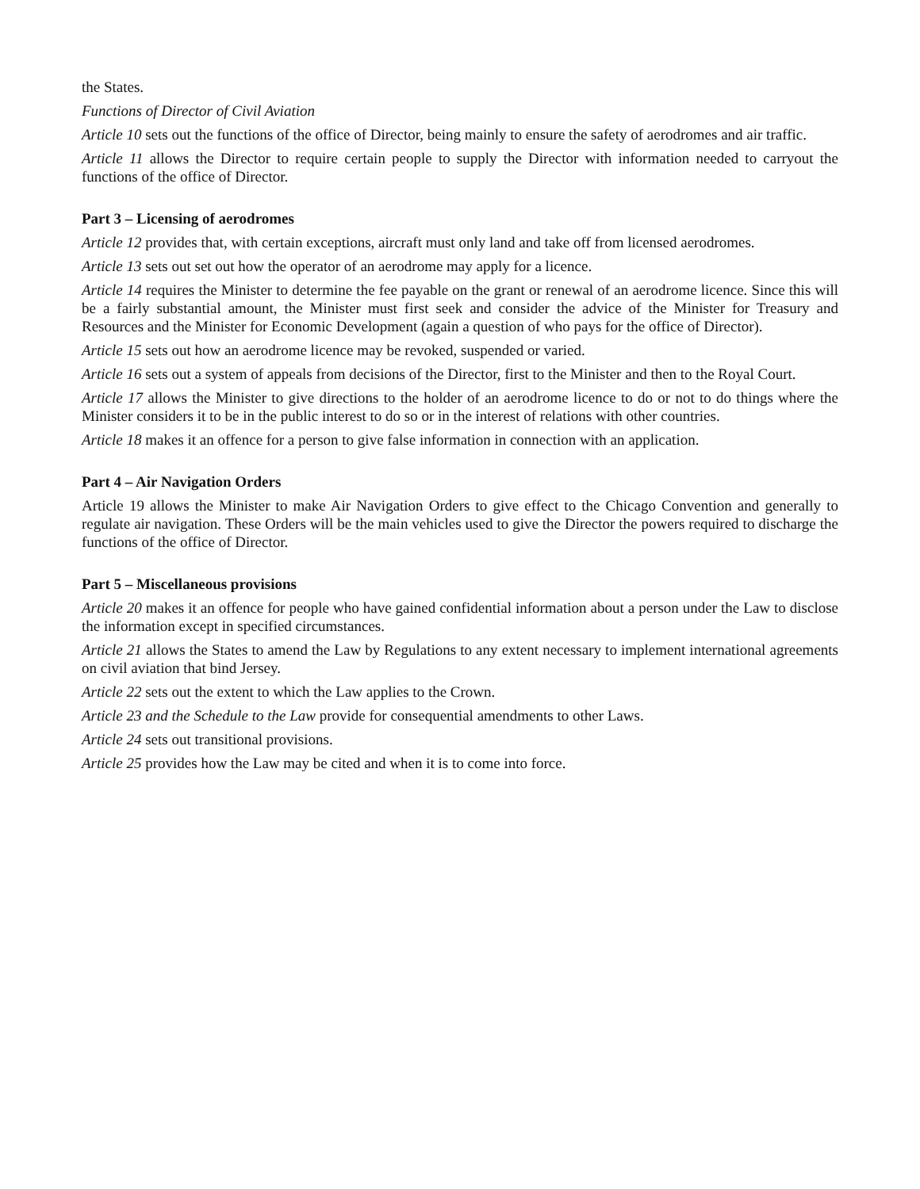the States.
Functions of Director of Civil Aviation
Article 10 sets out the functions of the office of Director, being mainly to ensure the safety of aerodromes and air traffic.
Article 11 allows the Director to require certain people to supply the Director with information needed to carryout the functions of the office of Director.
Part 3 – Licensing of aerodromes
Article 12 provides that, with certain exceptions, aircraft must only land and take off from licensed aerodromes.
Article 13 sets out set out how the operator of an aerodrome may apply for a licence.
Article 14 requires the Minister to determine the fee payable on the grant or renewal of an aerodrome licence. Since this will be a fairly substantial amount, the Minister must first seek and consider the advice of the Minister for Treasury and Resources and the Minister for Economic Development (again a question of who pays for the office of Director).
Article 15 sets out how an aerodrome licence may be revoked, suspended or varied.
Article 16 sets out a system of appeals from decisions of the Director, first to the Minister and then to the Royal Court.
Article 17 allows the Minister to give directions to the holder of an aerodrome licence to do or not to do things where the Minister considers it to be in the public interest to do so or in the interest of relations with other countries.
Article 18 makes it an offence for a person to give false information in connection with an application.
Part 4 – Air Navigation Orders
Article 19 allows the Minister to make Air Navigation Orders to give effect to the Chicago Convention and generally to regulate air navigation. These Orders will be the main vehicles used to give the Director the powers required to discharge the functions of the office of Director.
Part 5 – Miscellaneous provisions
Article 20 makes it an offence for people who have gained confidential information about a person under the Law to disclose the information except in specified circumstances.
Article 21 allows the States to amend the Law by Regulations to any extent necessary to implement international agreements on civil aviation that bind Jersey.
Article 22 sets out the extent to which the Law applies to the Crown.
Article 23 and the Schedule to the Law provide for consequential amendments to other Laws.
Article 24 sets out transitional provisions.
Article 25 provides how the Law may be cited and when it is to come into force.